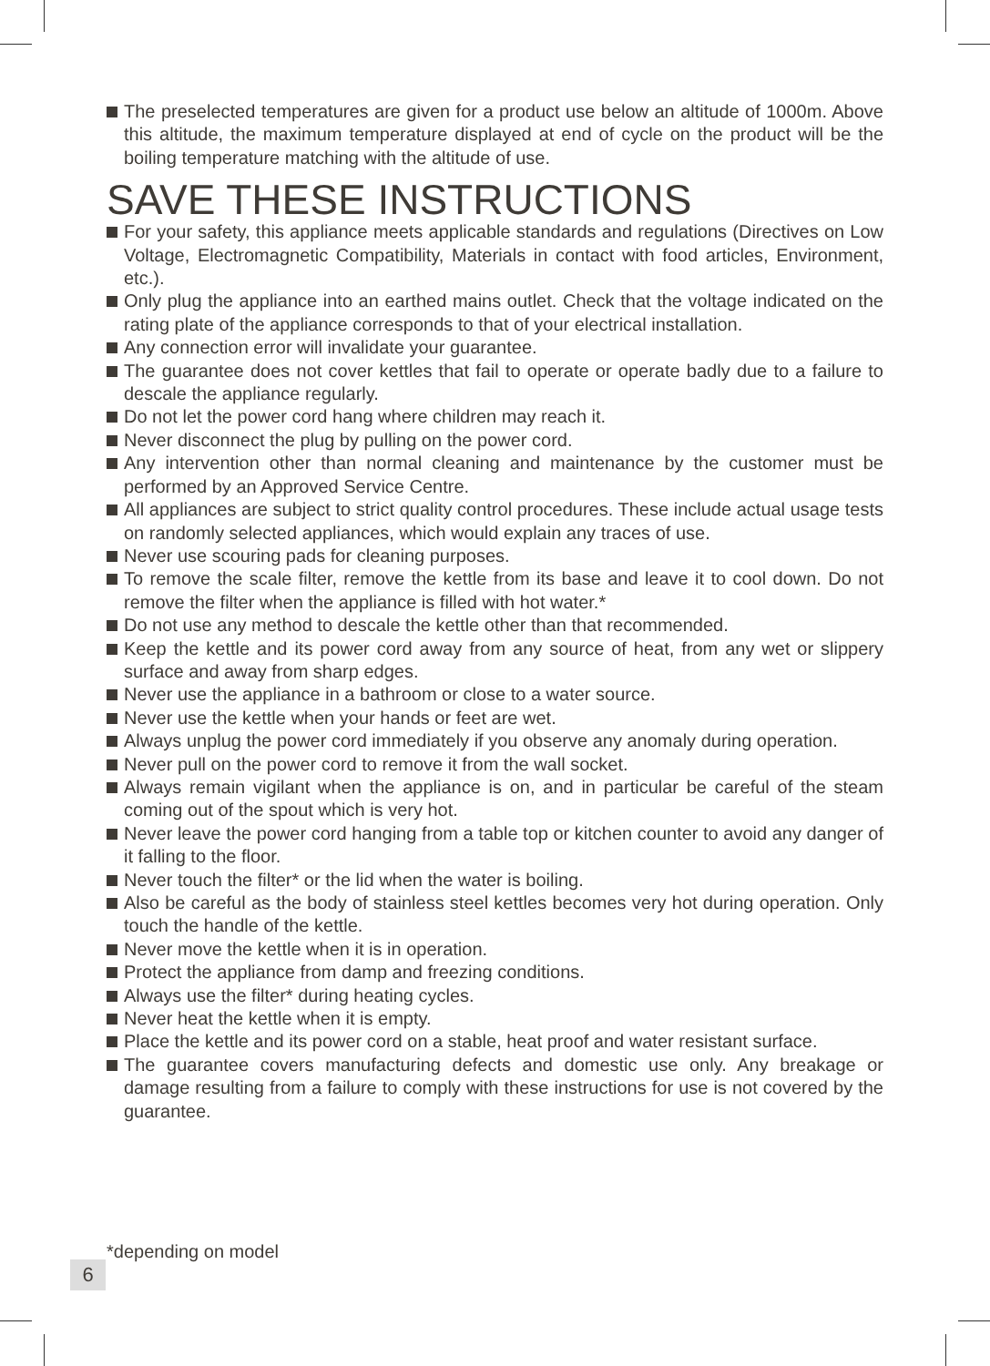The preselected temperatures are given for a product use below an altitude of 1000m. Above this altitude, the maximum temperature displayed at end of cycle on the product will be the boiling temperature matching with the altitude of use.
SAVE THESE INSTRUCTIONS
For your safety, this appliance meets applicable standards and regulations (Directives on Low Voltage, Electromagnetic Compatibility, Materials in contact with food articles, Environment, etc.).
Only plug the appliance into an earthed mains outlet. Check that the voltage indicated on the rating plate of the appliance corresponds to that of your electrical installation.
Any connection error will invalidate your guarantee.
The guarantee does not cover kettles that fail to operate or operate badly due to a failure to descale the appliance regularly.
Do not let the power cord hang where children may reach it.
Never disconnect the plug by pulling on the power cord.
Any intervention other than normal cleaning and maintenance by the customer must be performed by an Approved Service Centre.
All appliances are subject to strict quality control procedures. These include actual usage tests on randomly selected appliances, which would explain any traces of use.
Never use scouring pads for cleaning purposes.
To remove the scale filter, remove the kettle from its base and leave it to cool down. Do not remove the filter when the appliance is filled with hot water.*
Do not use any method to descale the kettle other than that recommended.
Keep the kettle and its power cord away from any source of heat, from any wet or slippery surface and away from sharp edges.
Never use the appliance in a bathroom or close to a water source.
Never use the kettle when your hands or feet are wet.
Always unplug the power cord immediately if you observe any anomaly during operation.
Never pull on the power cord to remove it from the wall socket.
Always remain vigilant when the appliance is on, and in particular be careful of the steam coming out of the spout which is very hot.
Never leave the power cord hanging from a table top or kitchen counter to avoid any danger of it falling to the floor.
Never touch the filter* or the lid when the water is boiling.
Also be careful as the body of stainless steel kettles becomes very hot during operation. Only touch the handle of the kettle.
Never move the kettle when it is in operation.
Protect the appliance from damp and freezing conditions.
Always use the filter* during heating cycles.
Never heat the kettle when it is empty.
Place the kettle and its power cord on a stable, heat proof and water resistant surface.
The guarantee covers manufacturing defects and domestic use only. Any breakage or damage resulting from a failure to comply with these instructions for use is not covered by the guarantee.
*depending on model
6